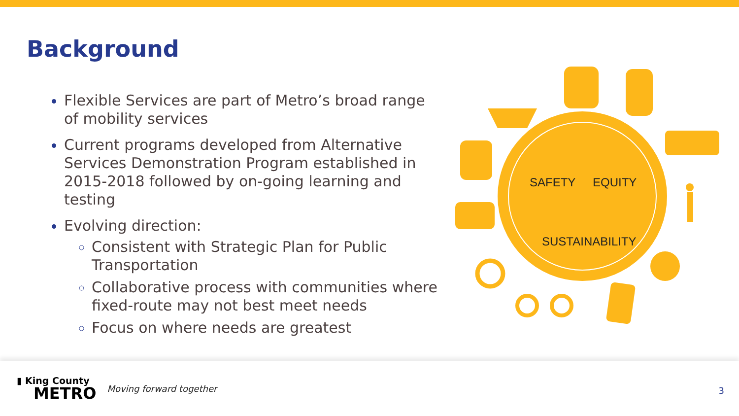Background
Flexible Services are part of Metro’s broad range of mobility services
Current programs developed from Alternative Services Demonstration Program established in 2015-2018 followed by on-going learning and testing
Evolving direction:
Consistent with Strategic Plan for Public Transportation
Collaborative process with communities where fixed-route may not best meet needs
Focus on where needs are greatest
SAFETY
EQUITY
SUSTAINABILITY
▮ King County
METRO
Moving forward together
3